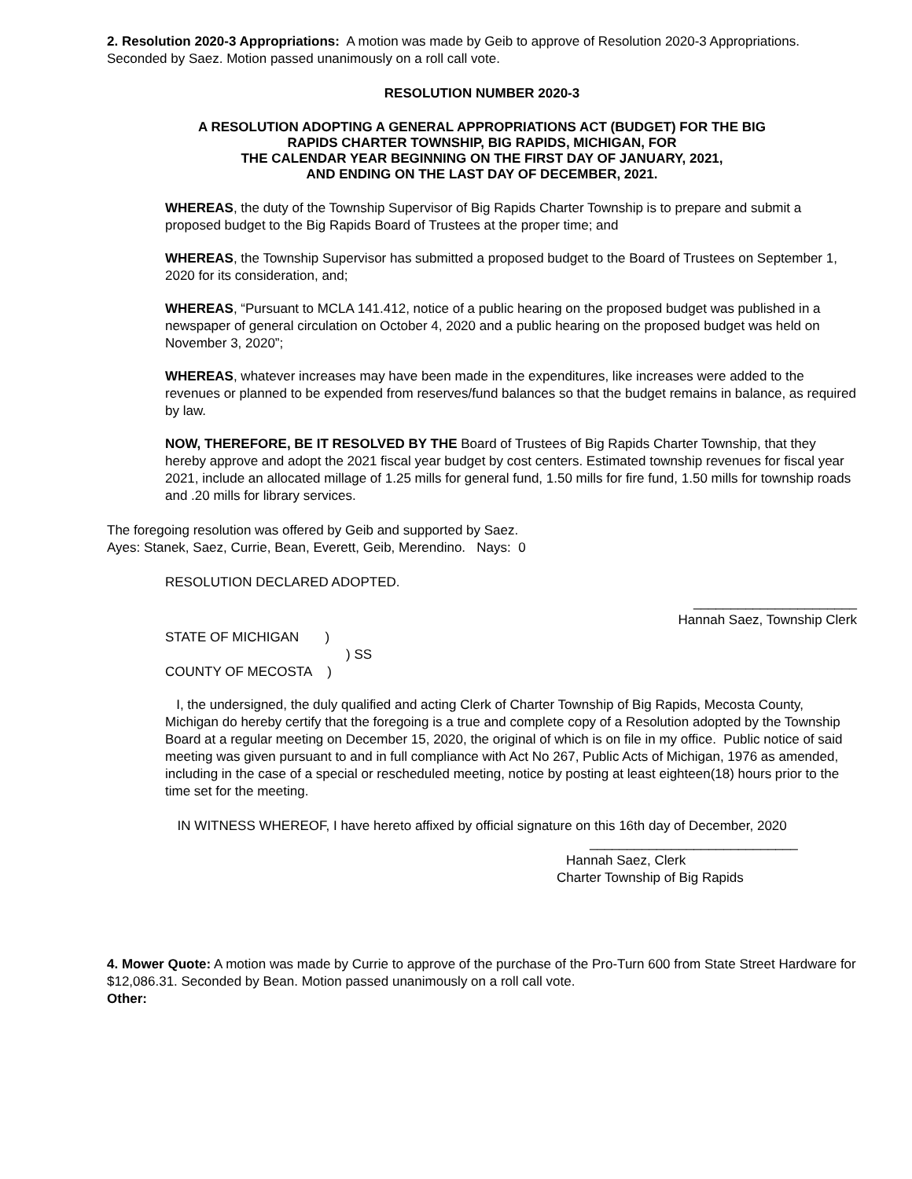2. Resolution 2020-3 Appropriations: A motion was made by Geib to approve of Resolution 2020-3 Appropriations. Seconded by Saez. Motion passed unanimously on a roll call vote.
RESOLUTION NUMBER 2020-3
A RESOLUTION ADOPTING A GENERAL APPROPRIATIONS ACT (BUDGET) FOR THE BIG
RAPIDS CHARTER TOWNSHIP, BIG RAPIDS, MICHIGAN, FOR
THE CALENDAR YEAR BEGINNING ON THE FIRST DAY OF JANUARY, 2021,
AND ENDING ON THE LAST DAY OF DECEMBER, 2021.
WHEREAS, the duty of the Township Supervisor of Big Rapids Charter Township is to prepare and submit a proposed budget to the Big Rapids Board of Trustees at the proper time; and
WHEREAS, the Township Supervisor has submitted a proposed budget to the Board of Trustees on September 1, 2020 for its consideration, and;
WHEREAS, “Pursuant to MCLA 141.412, notice of a public hearing on the proposed budget was published in a newspaper of general circulation on October 4, 2020 and a public hearing on the proposed budget was held on November 3, 2020”;
WHEREAS, whatever increases may have been made in the expenditures, like increases were added to the revenues or planned to be expended from reserves/fund balances so that the budget remains in balance, as required by law.
NOW, THEREFORE, BE IT RESOLVED BY THE Board of Trustees of Big Rapids Charter Township, that they hereby approve and adopt the 2021 fiscal year budget by cost centers. Estimated township revenues for fiscal year 2021, include an allocated millage of 1.25 mills for general fund, 1.50 mills for fire fund, 1.50 mills for township roads and .20 mills for library services.
The foregoing resolution was offered by Geib and supported by Saez.
Ayes: Stanek, Saez, Currie, Bean, Everett, Geib, Merendino. Nays: 0
RESOLUTION DECLARED ADOPTED.
______________________
Hannah Saez, Township Clerk
STATE OF MICHIGAN )
) SS
COUNTY OF MECOSTA )
I, the undersigned, the duly qualified and acting Clerk of Charter Township of Big Rapids, Mecosta County, Michigan do hereby certify that the foregoing is a true and complete copy of a Resolution adopted by the Township Board at a regular meeting on December 15, 2020, the original of which is on file in my office. Public notice of said meeting was given pursuant to and in full compliance with Act No 267, Public Acts of Michigan, 1976 as amended, including in the case of a special or rescheduled meeting, notice by posting at least eighteen(18) hours prior to the time set for the meeting.
IN WITNESS WHEREOF, I have hereto affixed by official signature on this 16th day of December, 2020
____________________________
Hannah Saez, Clerk
Charter Township of Big Rapids
4. Mower Quote: A motion was made by Currie to approve of the purchase of the Pro-Turn 600 from State Street Hardware for $12,086.31. Seconded by Bean. Motion passed unanimously on a roll call vote.
Other: